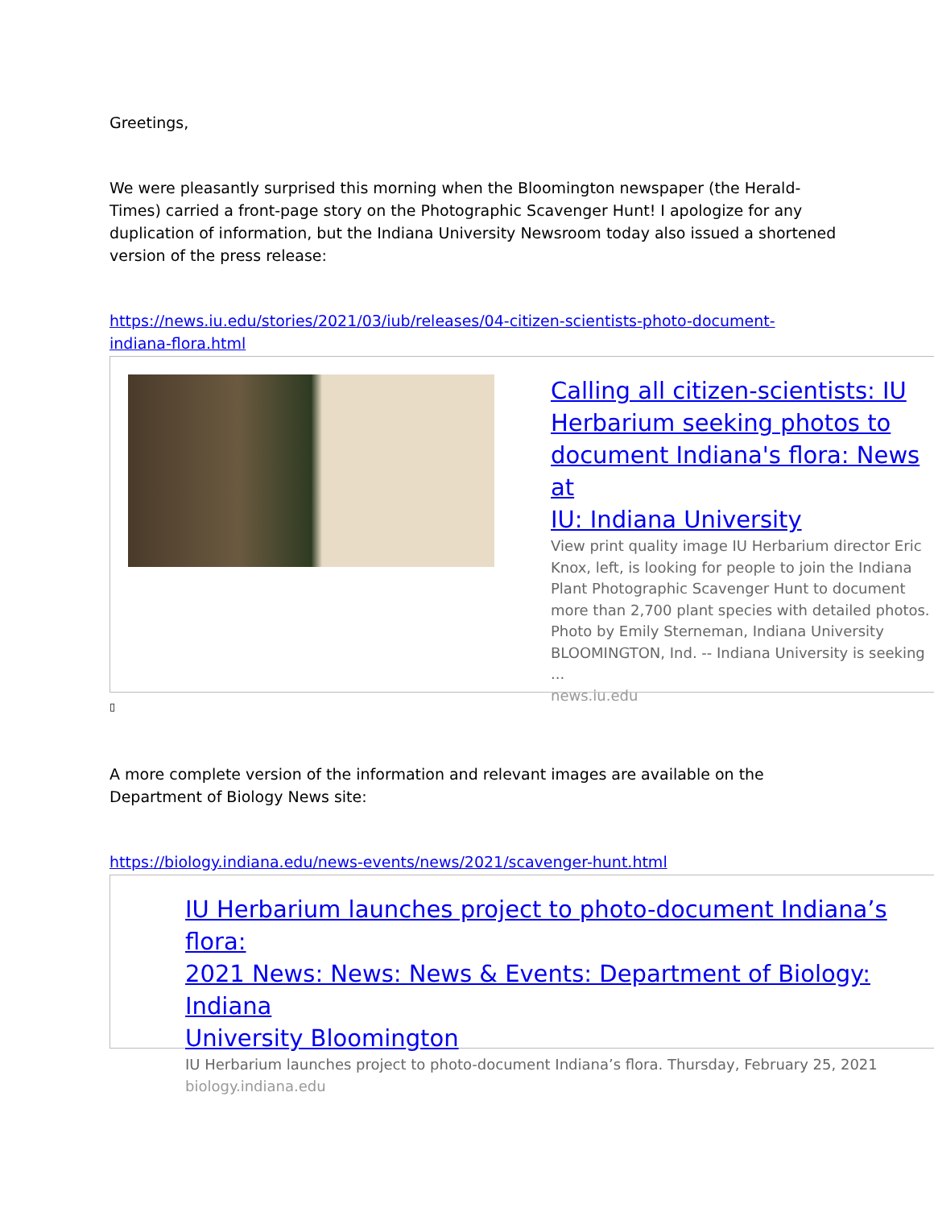Greetings,
We were pleasantly surprised this morning when the Bloomington newspaper (the Herald-
Times) carried a front-page story on the Photographic Scavenger Hunt! I apologize for any
duplication of information, but the Indiana University Newsroom today also issued a shortened
version of the press release:
https://news.iu.edu/stories/2021/03/iub/releases/04-citizen-scientists-photo-document-
indiana-flora.html
Calling all citizen-scientists: IU
Herbarium seeking photos to
document Indiana's flora: News at
IU: Indiana University
View print quality image IU Herbarium director Eric
Knox, left, is looking for people to join the Indiana
Plant Photographic Scavenger Hunt to document
more than 2,700 plant species with detailed photos.
Photo by Emily Sterneman, Indiana University
BLOOMINGTON, Ind. -- Indiana University is seeking
...
news.iu.edu
▯
A more complete version of the information and relevant images are available on the
Department of Biology News site:
https://biology.indiana.edu/news-events/news/2021/scavenger-hunt.html
IU Herbarium launches project to photo-document Indiana’s flora:
2021 News: News: News & Events: Department of Biology: Indiana
University Bloomington
IU Herbarium launches project to photo-document Indiana’s flora. Thursday, February 25, 2021
biology.indiana.edu